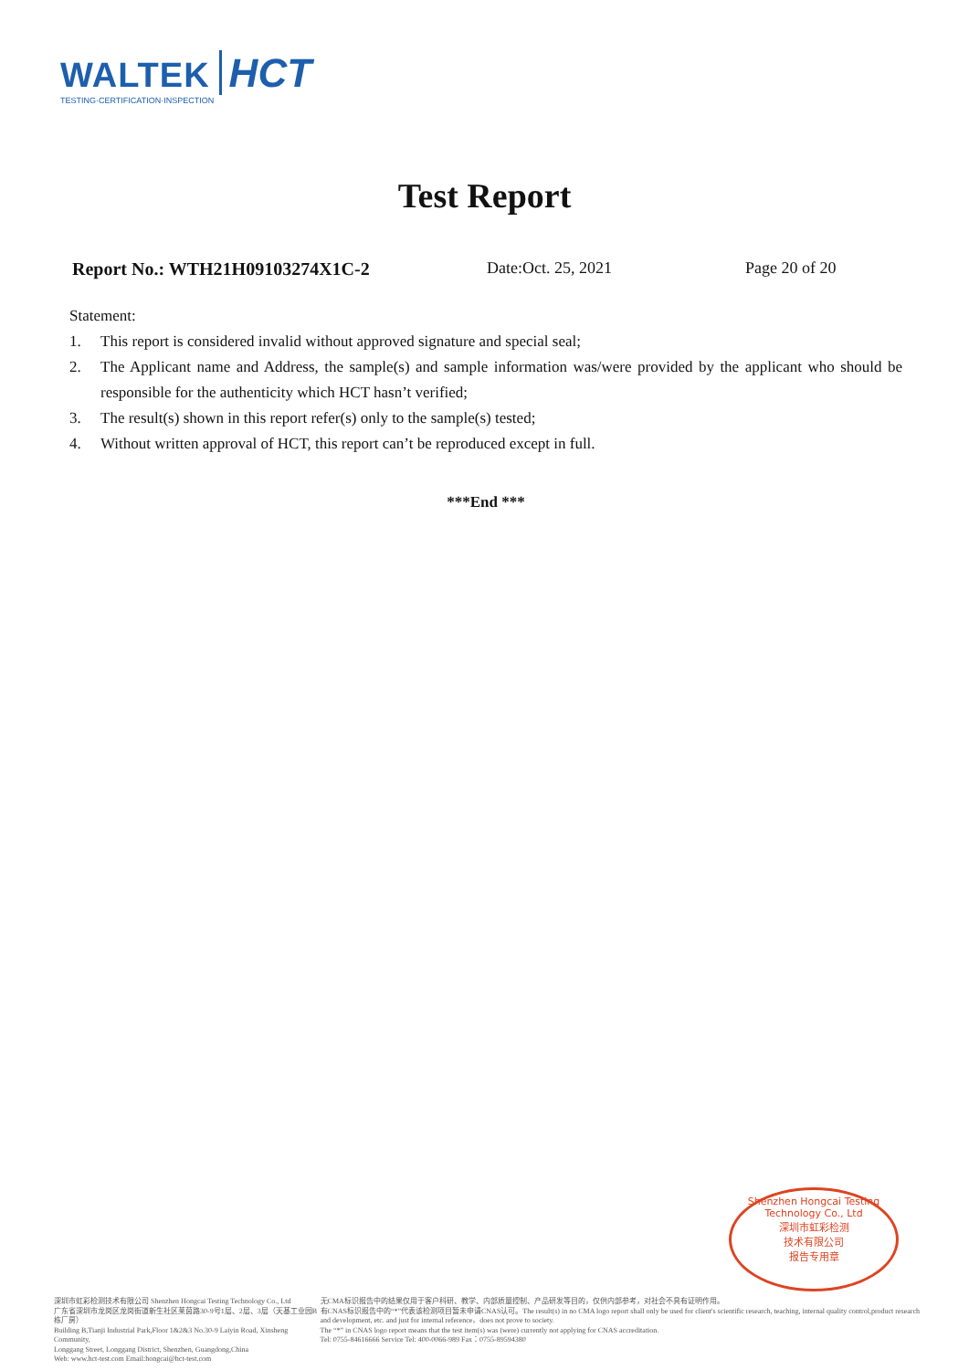WALTEK HCT
TESTING·CERTIFICATION·INSPECTION
Test Report
Report No.: WTH21H09103274X1C-2 Date:Oct. 25, 2021 Page 20 of 20
Statement:
1. This report is considered invalid without approved signature and special seal;
2. The Applicant name and Address, the sample(s) and sample information was/were provided by the applicant who should be responsible for the authenticity which HCT hasn’t verified;
3. The result(s) shown in this report refer(s) only to the sample(s) tested;
4. Without written approval of HCT, this report can’t be reproduced except in full.
***End ***
Shenzhen Hongcai Testing Technology Co., Ltd
深圳市虹彩检测
技术有限公司
报告专用章
深圳市虹彩检测技术有限公司 Shenzhen Hongcai Testing Technology Co., Ltd
广东省深圳市龙岗区龙岗街道新生社区莱茵路30-9号1层、2层、3层（天基工业园B栋厂房）
Building B,Tianji Industrial Park,Floor 1&2&3 No.30-9 Laiyin Road, Xinsheng Community,
Longgang Street, Longgang District, Shenzhen, Guangdong,China
Web: www.hct-test.com Email:hongcai@hct-test.com
无CMA标识报告中的结果仅用于客户科研、教学、内部质量控制、产品研发等目的，仅供内部参考，对社会不具有证明作用。
有CNAS标识报告中的“*”代表该检测项目暂未申请CNAS认可。The result(s) in no CMA logo report shall only be used for client's scientific research, teaching, internal quality control,product research and development, etc. and just for internal reference，does not prove to society.
The “*” in CNAS logo report means that the test item(s) was (were) currently not applying for CNAS accreditation.
Tel: 0755-84616666 Service Tel: 400-0066-989 Fax：0755-89594380